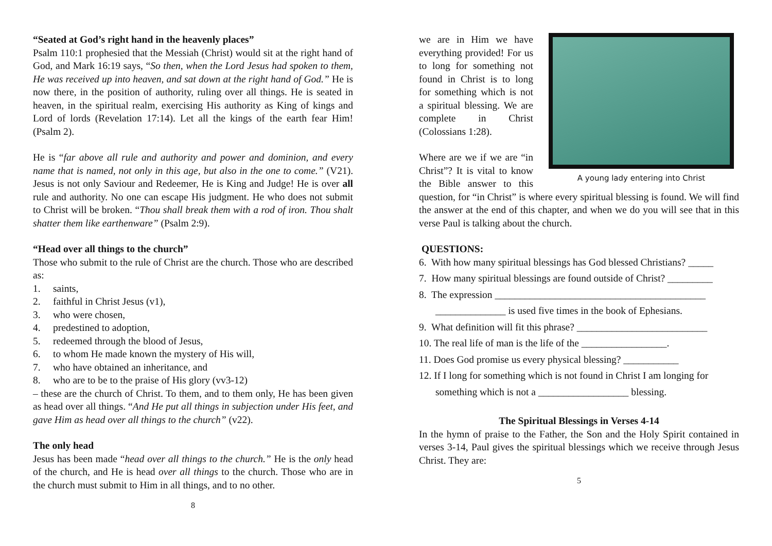“Seated at God’s right hand in the heavenly places”
Psalm 110:1 prophesied that the Messiah (Christ) would sit at the right hand of God, and Mark 16:19 says, “So then, when the Lord Jesus had spoken to them, He was received up into heaven, and sat down at the right hand of God.” He is now there, in the position of authority, ruling over all things. He is seated in heaven, in the spiritual realm, exercising His authority as King of kings and Lord of lords (Revelation 17:14). Let all the kings of the earth fear Him! (Psalm 2).
He is “far above all rule and authority and power and dominion, and every name that is named, not only in this age, but also in the one to come.” (V21). Jesus is not only Saviour and Redeemer, He is King and Judge! He is over all rule and authority. No one can escape His judgment. He who does not submit to Christ will be broken. “Thou shall break them with a rod of iron. Thou shalt shatter them like earthenware” (Psalm 2:9).
“Head over all things to the church”
Those who submit to the rule of Christ are the church. Those who are described as:
1. saints,
2. faithful in Christ Jesus (v1),
3. who were chosen,
4. predestined to adoption,
5. redeemed through the blood of Jesus,
6. to whom He made known the mystery of His will,
7. who have obtained an inheritance, and
8. who are to be to the praise of His glory (vv3-12)
– these are the church of Christ. To them, and to them only, He has been given as head over all things. “And He put all things in subjection under His feet, and gave Him as head over all things to the church” (v22).
The only head
Jesus has been made “head over all things to the church.” He is the only head of the church, and He is head over all things to the church. Those who are in the church must submit to Him in all things, and to no other.
8
A young lady entering into Christ
we are in Him we have everything provided! For us to long for something not found in Christ is to long for something which is not a spiritual blessing. We are complete in Christ (Colossians 1:28).
Where are we if we are “in Christ”? It is vital to know the Bible answer to this question, for “in Christ” is where every spiritual blessing is found. We will find the answer at the end of this chapter, and when we do you will see that in this verse Paul is talking about the church.
QUESTIONS:
6. With how many spiritual blessings has God blessed Christians? _____
7. How many spiritual blessings are found outside of Christ? _________
8. The expression __________________________________________
______________ is used five times in the book of Ephesians.
9. What definition will fit this phrase? __________________________
10. The real life of man is the life of the _________________.
11. Does God promise us every physical blessing? ___________
12. If I long for something which is not found in Christ I am longing for
something which is not a __________________ blessing.
The Spiritual Blessings in Verses 4-14
In the hymn of praise to the Father, the Son and the Holy Spirit contained in verses 3-14, Paul gives the spiritual blessings which we receive through Jesus Christ. They are:
5